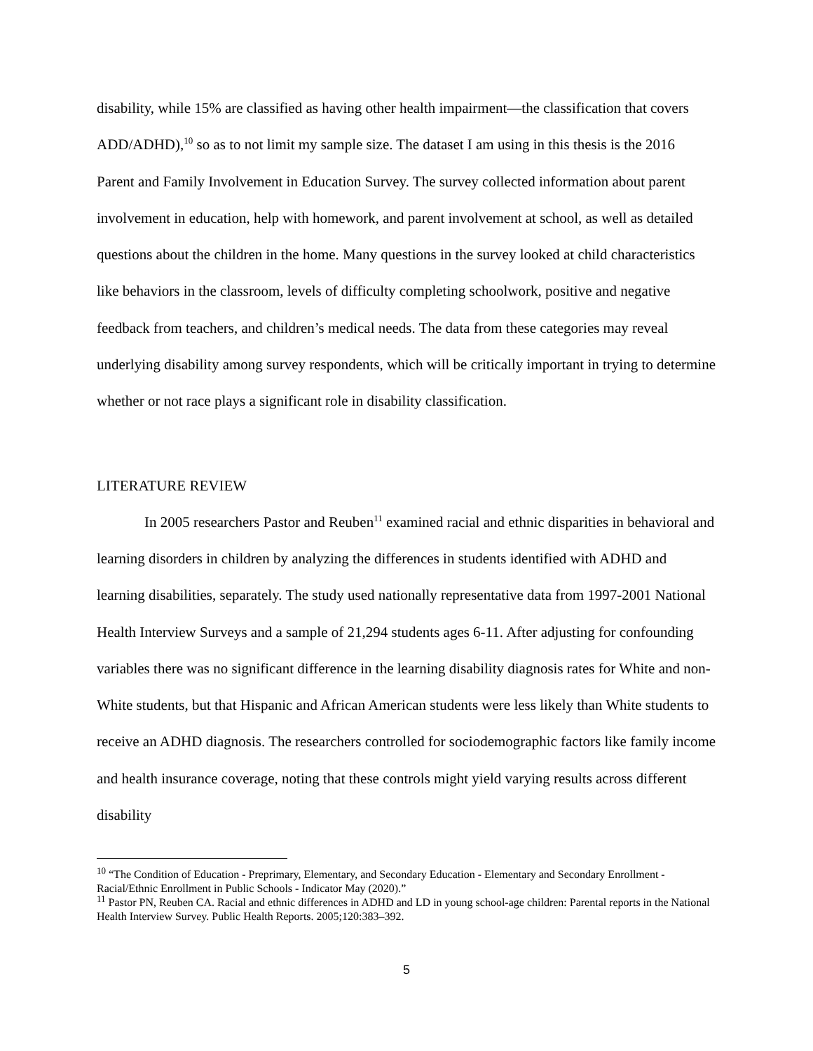disability, while 15% are classified as having other health impairment—the classification that covers ADD/ADHD),<sup>10</sup> so as to not limit my sample size. The dataset I am using in this thesis is the 2016 Parent and Family Involvement in Education Survey. The survey collected information about parent involvement in education, help with homework, and parent involvement at school, as well as detailed questions about the children in the home. Many questions in the survey looked at child characteristics like behaviors in the classroom, levels of difficulty completing schoolwork, positive and negative feedback from teachers, and children’s medical needs. The data from these categories may reveal underlying disability among survey respondents, which will be critically important in trying to determine whether or not race plays a significant role in disability classification.
LITERATURE REVIEW
In 2005 researchers Pastor and Reuben<sup>11</sup> examined racial and ethnic disparities in behavioral and learning disorders in children by analyzing the differences in students identified with ADHD and learning disabilities, separately. The study used nationally representative data from 1997-2001 National Health Interview Surveys and a sample of 21,294 students ages 6-11. After adjusting for confounding variables there was no significant difference in the learning disability diagnosis rates for White and non-White students, but that Hispanic and African American students were less likely than White students to receive an ADHD diagnosis. The researchers controlled for sociodemographic factors like family income and health insurance coverage, noting that these controls might yield varying results across different disability
<sup>10</sup> “The Condition of Education - Preprimary, Elementary, and Secondary Education - Elementary and Secondary Enrollment - Racial/Ethnic Enrollment in Public Schools - Indicator May (2020).”
<sup>11</sup> Pastor PN, Reuben CA. Racial and ethnic differences in ADHD and LD in young school-age children: Parental reports in the National Health Interview Survey. Public Health Reports. 2005;120:383–392.
5